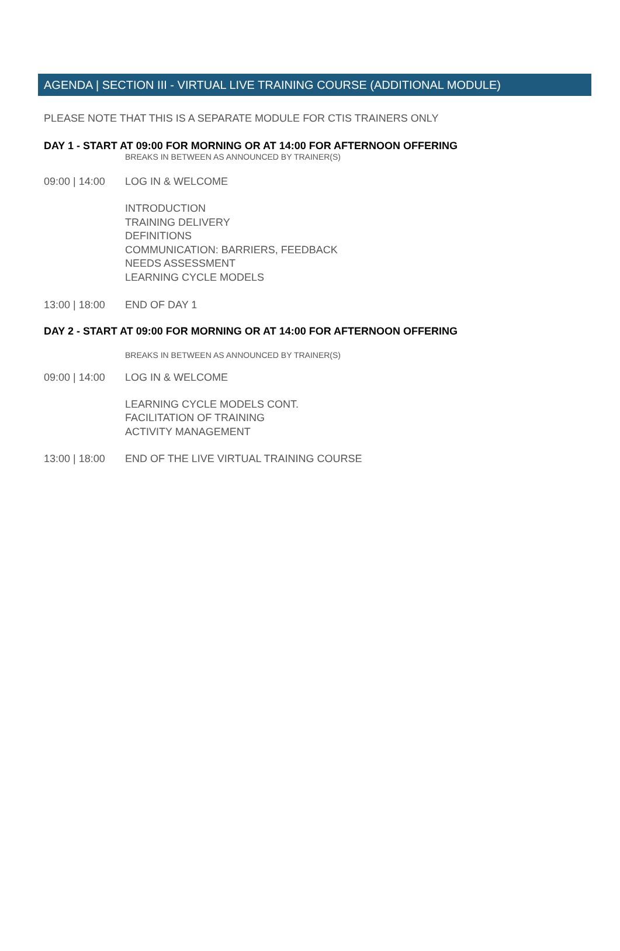AGENDA | SECTION III - VIRTUAL LIVE TRAINING COURSE (ADDITIONAL MODULE)
PLEASE NOTE THAT THIS IS A SEPARATE MODULE FOR CTIS TRAINERS ONLY
DAY 1 - START AT 09:00 FOR MORNING OR AT 14:00 FOR AFTERNOON OFFERING
BREAKS IN BETWEEN AS ANNOUNCED BY TRAINER(S)
09:00 | 14:00
LOG IN & WELCOME
INTRODUCTION
TRAINING DELIVERY
DEFINITIONS
COMMUNICATION: BARRIERS, FEEDBACK
NEEDS ASSESSMENT
LEARNING CYCLE MODELS
13:00 | 18:00
END OF DAY 1
DAY 2 - START AT 09:00 FOR MORNING OR AT 14:00 FOR AFTERNOON OFFERING
BREAKS IN BETWEEN AS ANNOUNCED BY TRAINER(S)
09:00 | 14:00
LOG IN & WELCOME
LEARNING CYCLE MODELS CONT.
FACILITATION OF TRAINING
ACTIVITY MANAGEMENT
13:00 | 18:00
END OF THE LIVE VIRTUAL TRAINING COURSE